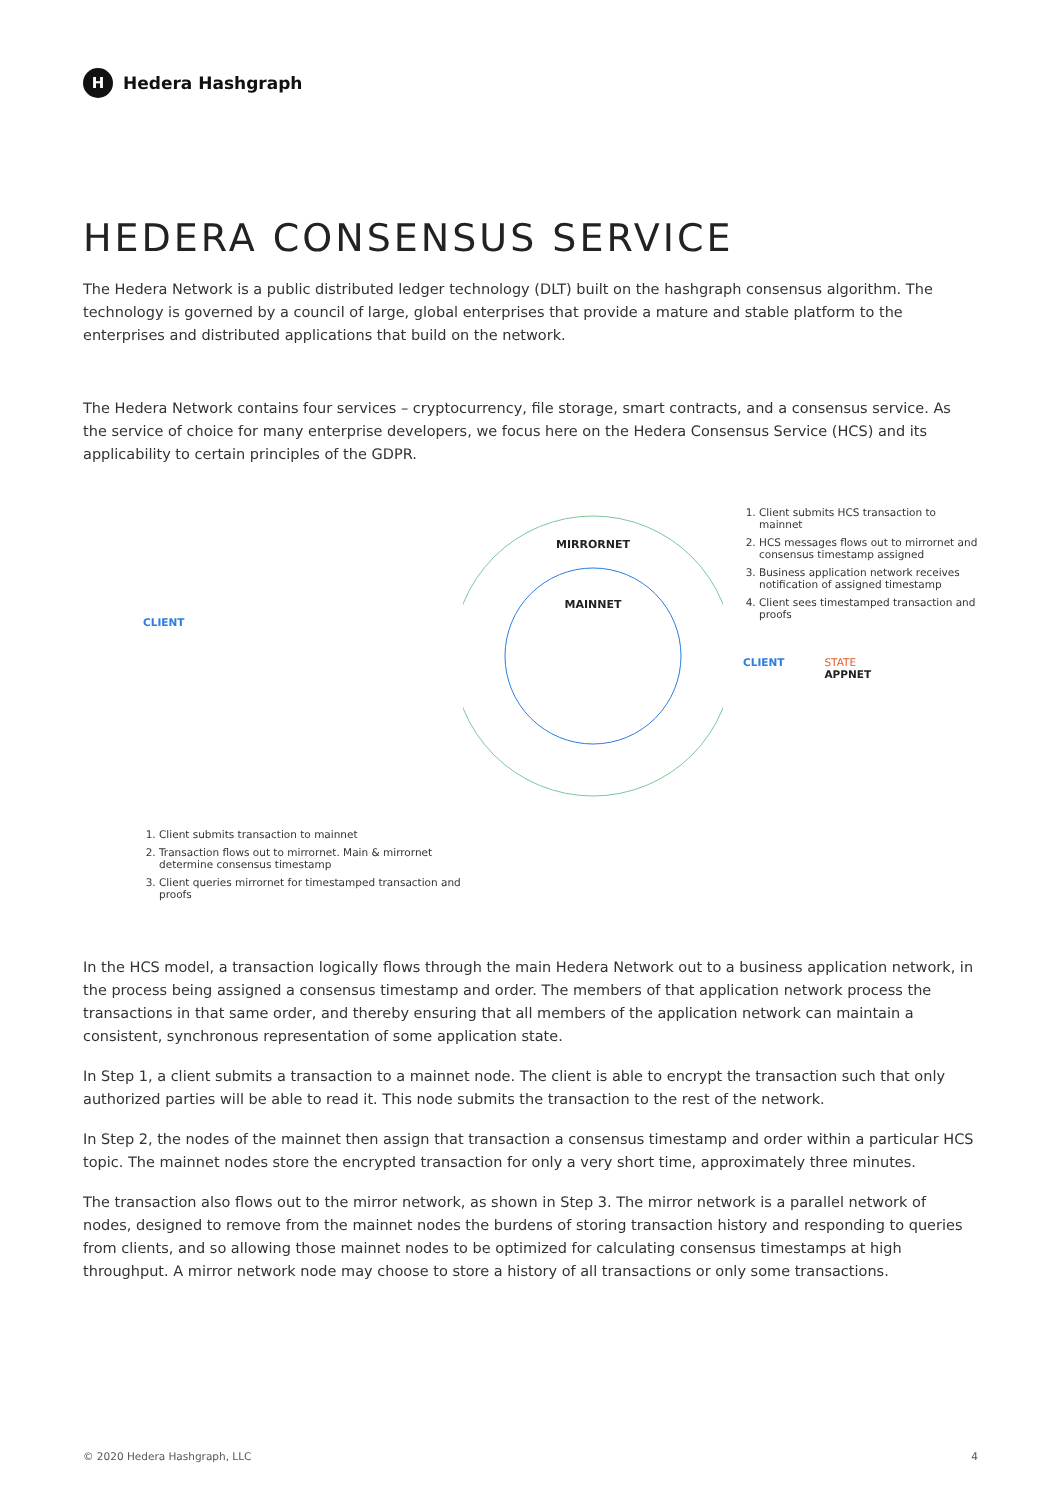H Hedera Hashgraph
HEDERA CONSENSUS SERVICE
The Hedera Network is a public distributed ledger technology (DLT) built on the hashgraph consensus algorithm. The technology is governed by a council of large, global enterprises that provide a mature and stable platform to the enterprises and distributed applications that build on the network.
The Hedera Network contains four services – cryptocurrency, file storage, smart contracts, and a consensus service. As the service of choice for many enterprise developers, we focus here on the Hedera Consensus Service (HCS) and its applicability to certain principles of the GDPR.
CLIENT
1. Client submits transaction to mainnet
2. Transaction flows out to mirrornet. Main & mirrornet determine consensus timestamp
3. Client queries mirrornet for timestamped transaction and proofs
MIRRORNET
MAINNET
1. Client submits HCS transaction to mainnet
2. HCS messages flows out to mirrornet and consensus timestamp assigned
3. Business application network receives notification of assigned timestamp
4. Client sees timestamped transaction and proofs
CLIENT STATE
APPNET
In the HCS model, a transaction logically flows through the main Hedera Network out to a business application network, in the process being assigned a consensus timestamp and order. The members of that application network process the transactions in that same order, and thereby ensuring that all members of the application network can maintain a consistent, synchronous representation of some application state.
In Step 1, a client submits a transaction to a mainnet node. The client is able to encrypt the transaction such that only authorized parties will be able to read it. This node submits the transaction to the rest of the network.
In Step 2, the nodes of the mainnet then assign that transaction a consensus timestamp and order within a particular HCS topic. The mainnet nodes store the encrypted transaction for only a very short time, approximately three minutes.
The transaction also flows out to the mirror network, as shown in Step 3. The mirror network is a parallel network of nodes, designed to remove from the mainnet nodes the burdens of storing transaction history and responding to queries from clients, and so allowing those mainnet nodes to be optimized for calculating consensus timestamps at high throughput. A mirror network node may choose to store a history of all transactions or only some transactions.
© 2020 Hedera Hashgraph, LLC 4